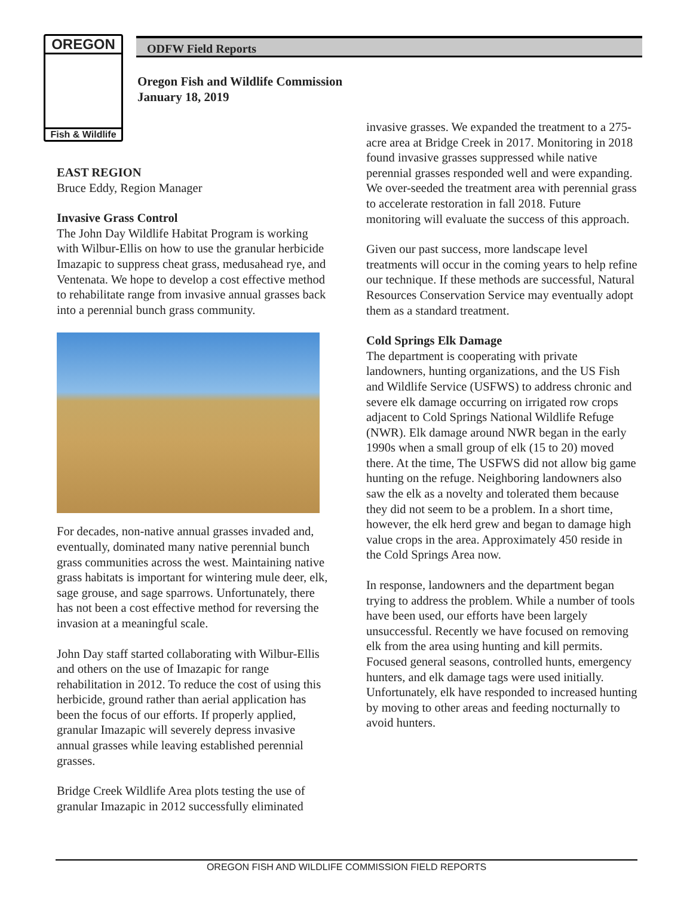OREGON
Fish & Wildlife
ODFW Field Reports
Oregon Fish and Wildlife Commission
January 18, 2019
EAST REGION
Bruce Eddy, Region Manager
Invasive Grass Control
The John Day Wildlife Habitat Program is working with Wilbur-Ellis on how to use the granular herbicide Imazapic to suppress cheat grass, medusahead rye, and Ventenata. We hope to develop a cost effective method to rehabilitate range from invasive annual grasses back into a perennial bunch grass community.
For decades, non-native annual grasses invaded and, eventually, dominated many native perennial bunch grass communities across the west. Maintaining native grass habitats is important for wintering mule deer, elk, sage grouse, and sage sparrows. Unfortunately, there has not been a cost effective method for reversing the invasion at a meaningful scale.
John Day staff started collaborating with Wilbur-Ellis and others on the use of Imazapic for range rehabilitation in 2012. To reduce the cost of using this herbicide, ground rather than aerial application has been the focus of our efforts. If properly applied, granular Imazapic will severely depress invasive annual grasses while leaving established perennial grasses.
Bridge Creek Wildlife Area plots testing the use of granular Imazapic in 2012 successfully eliminated
invasive grasses. We expanded the treatment to a 275-acre area at Bridge Creek in 2017. Monitoring in 2018 found invasive grasses suppressed while native perennial grasses responded well and were expanding. We over-seeded the treatment area with perennial grass to accelerate restoration in fall 2018. Future monitoring will evaluate the success of this approach.
Given our past success, more landscape level treatments will occur in the coming years to help refine our technique. If these methods are successful, Natural Resources Conservation Service may eventually adopt them as a standard treatment.
Cold Springs Elk Damage
The department is cooperating with private landowners, hunting organizations, and the US Fish and Wildlife Service (USFWS) to address chronic and severe elk damage occurring on irrigated row crops adjacent to Cold Springs National Wildlife Refuge (NWR). Elk damage around NWR began in the early 1990s when a small group of elk (15 to 20) moved there. At the time, The USFWS did not allow big game hunting on the refuge. Neighboring landowners also saw the elk as a novelty and tolerated them because they did not seem to be a problem. In a short time, however, the elk herd grew and began to damage high value crops in the area. Approximately 450 reside in the Cold Springs Area now.
In response, landowners and the department began trying to address the problem. While a number of tools have been used, our efforts have been largely unsuccessful. Recently we have focused on removing elk from the area using hunting and kill permits. Focused general seasons, controlled hunts, emergency hunters, and elk damage tags were used initially. Unfortunately, elk have responded to increased hunting by moving to other areas and feeding nocturnally to avoid hunters.
OREGON FISH AND WILDLIFE COMMISSION FIELD REPORTS